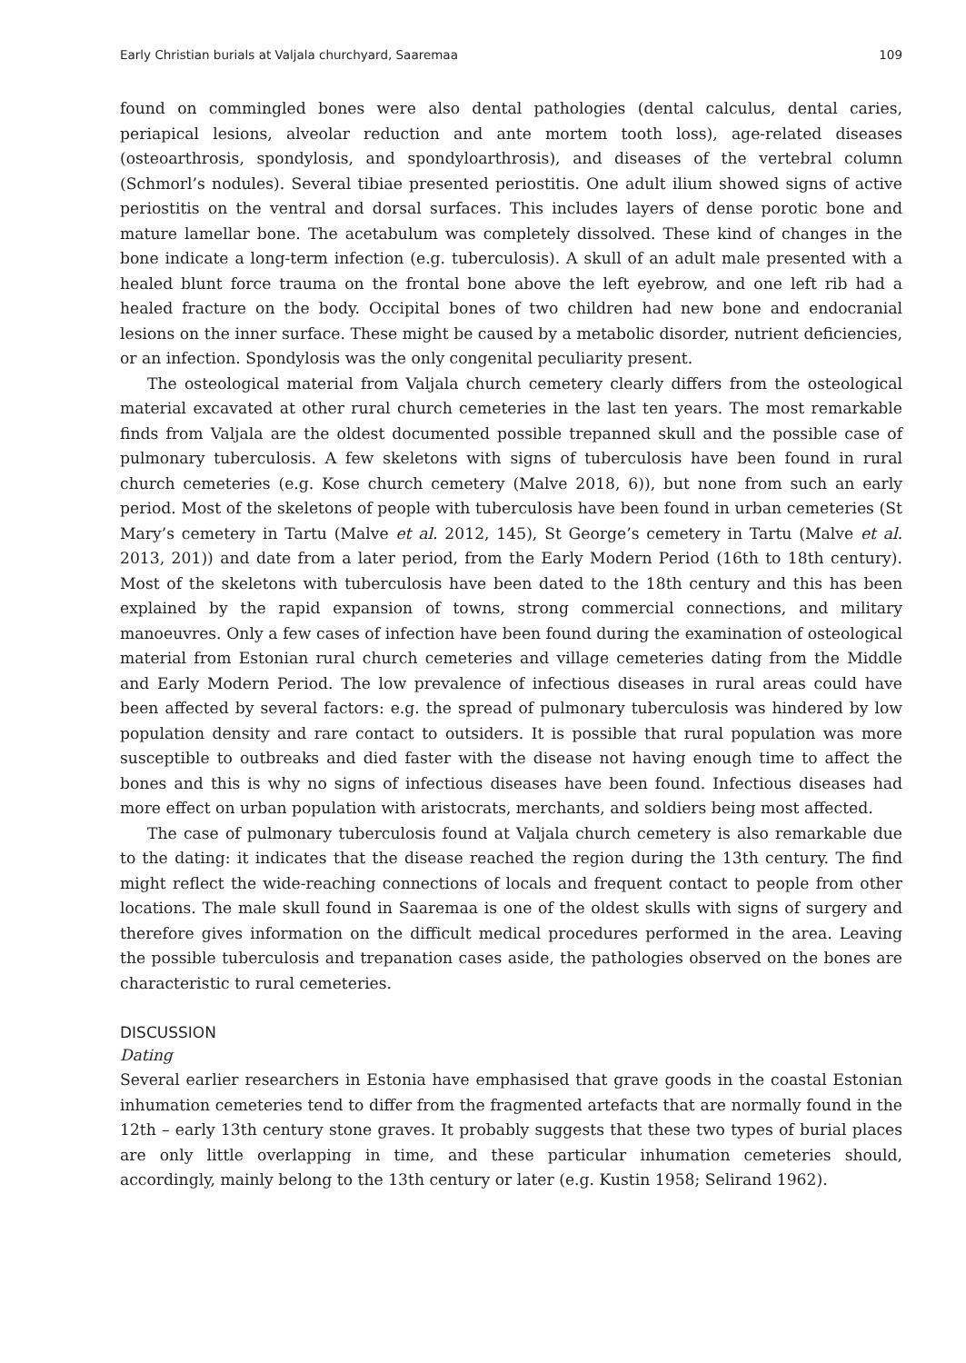Early Christian burials at Valjala churchyard, Saaremaa 109
found on commingled bones were also dental pathologies (dental calculus, dental caries, periapical lesions, alveolar reduction and ante mortem tooth loss), age-related diseases (osteoarthrosis, spondylosis, and spondyloarthrosis), and diseases of the vertebral column (Schmorl’s nodules). Several tibiae presented periostitis. One adult ilium showed signs of active periostitis on the ventral and dorsal surfaces. This includes layers of dense porotic bone and mature lamellar bone. The acetabulum was completely dissolved. These kind of changes in the bone indicate a long-term infection (e.g. tuberculosis). A skull of an adult male presented with a healed blunt force trauma on the frontal bone above the left eyebrow, and one left rib had a healed fracture on the body. Occipital bones of two children had new bone and endocranial lesions on the inner surface. These might be caused by a metabolic disorder, nutrient deficiencies, or an infection. Spondylosis was the only congenital peculiarity present.
The osteological material from Valjala church cemetery clearly differs from the osteological material excavated at other rural church cemeteries in the last ten years. The most remarkable finds from Valjala are the oldest documented possible trepanned skull and the possible case of pulmonary tuberculosis. A few skeletons with signs of tuberculosis have been found in rural church cemeteries (e.g. Kose church cemetery (Malve 2018, 6)), but none from such an early period. Most of the skeletons of people with tuberculosis have been found in urban cemeteries (St Mary’s cemetery in Tartu (Malve et al. 2012, 145), St George’s cemetery in Tartu (Malve et al. 2013, 201)) and date from a later period, from the Early Modern Period (16th to 18th century). Most of the skeletons with tuberculosis have been dated to the 18th century and this has been explained by the rapid expansion of towns, strong commercial connections, and military manoeuvres. Only a few cases of infection have been found during the examination of osteological material from Estonian rural church cemeteries and village cemeteries dating from the Middle and Early Modern Period. The low prevalence of infectious diseases in rural areas could have been affected by several factors: e.g. the spread of pulmonary tuberculosis was hindered by low population density and rare contact to outsiders. It is possible that rural population was more susceptible to outbreaks and died faster with the disease not having enough time to affect the bones and this is why no signs of infectious diseases have been found. Infectious diseases had more effect on urban population with aristocrats, merchants, and soldiers being most affected.
The case of pulmonary tuberculosis found at Valjala church cemetery is also remarkable due to the dating: it indicates that the disease reached the region during the 13th century. The find might reflect the wide-reaching connections of locals and frequent contact to people from other locations. The male skull found in Saaremaa is one of the oldest skulls with signs of surgery and therefore gives information on the difficult medical procedures performed in the area. Leaving the possible tuberculosis and trepanation cases aside, the pathologies observed on the bones are characteristic to rural cemeteries.
DISCUSSION
Dating
Several earlier researchers in Estonia have emphasised that grave goods in the coastal Estonian inhumation cemeteries tend to differ from the fragmented artefacts that are normally found in the 12th – early 13th century stone graves. It probably suggests that these two types of burial places are only little overlapping in time, and these particular inhumation cemeteries should, accordingly, mainly belong to the 13th century or later (e.g. Kustin 1958; Selirand 1962).